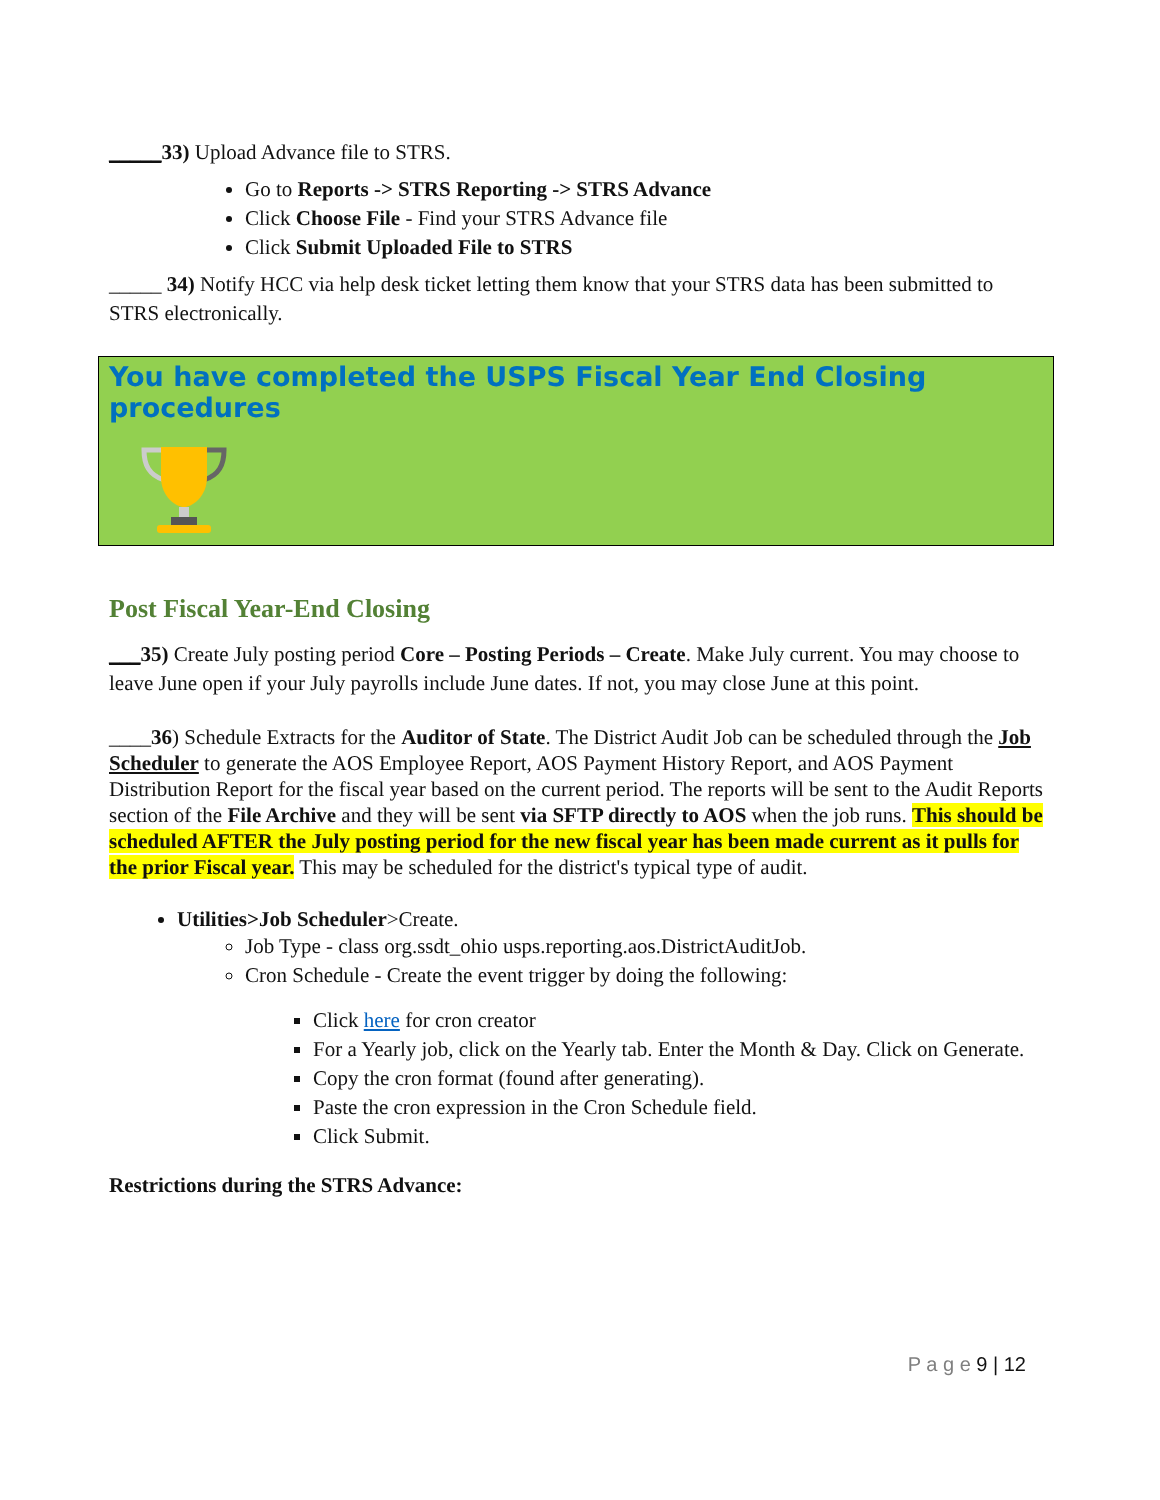_____33) Upload Advance file to STRS.
Go to Reports -> STRS Reporting -> STRS Advance
Click Choose File - Find your STRS Advance file
Click Submit Uploaded File to STRS
_____ 34) Notify HCC via help desk ticket letting them know that your STRS data has been submitted to STRS electronically.
You have completed the USPS Fiscal Year End Closing procedures
Post Fiscal Year-End Closing
___35) Create July posting period Core – Posting Periods – Create. Make July current. You may choose to leave June open if your July payrolls include June dates. If not, you may close June at this point.
____36) Schedule Extracts for the Auditor of State. The District Audit Job can be scheduled through the Job Scheduler to generate the AOS Employee Report, AOS Payment History Report, and AOS Payment Distribution Report for the fiscal year based on the current period. The reports will be sent to the Audit Reports section of the File Archive and they will be sent via SFTP directly to AOS when the job runs. This should be scheduled AFTER the July posting period for the new fiscal year has been made current as it pulls for the prior Fiscal year. This may be scheduled for the district's typical type of audit.
Utilities>Job Scheduler>Create.
Job Type - class org.ssdt_ohio usps.reporting.aos.DistrictAuditJob.
Cron Schedule - Create the event trigger by doing the following:
Click here for cron creator
For a Yearly job, click on the Yearly tab. Enter the Month & Day. Click on Generate.
Copy the cron format (found after generating).
Paste the cron expression in the Cron Schedule field.
Click Submit.
Restrictions during the STRS Advance:
P a g e 9 | 12